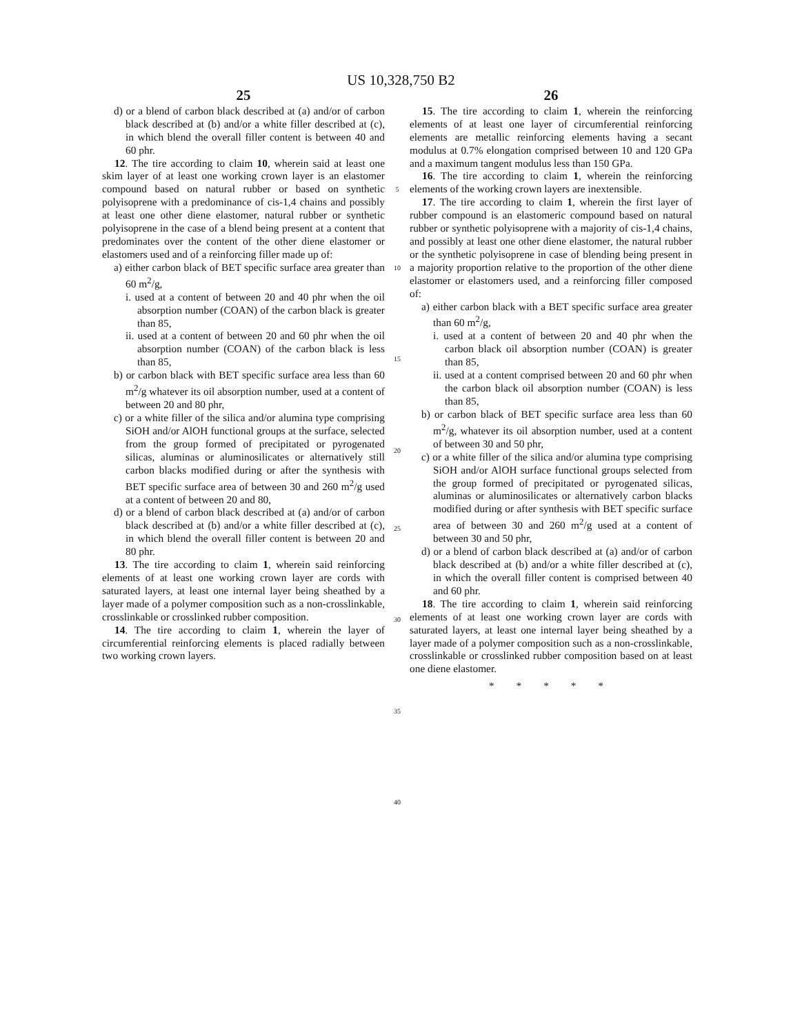US 10,328,750 B2
25
d) or a blend of carbon black described at (a) and/or of carbon black described at (b) and/or a white filler described at (c), in which blend the overall filler content is between 40 and 60 phr.
12. The tire according to claim 10, wherein said at least one skim layer of at least one working crown layer is an elastomer compound based on natural rubber or based on synthetic polyisoprene with a predominance of cis-1,4 chains and possibly at least one other diene elastomer, natural rubber or synthetic polyisoprene in the case of a blend being present at a content that predominates over the content of the other diene elastomer or elastomers used and of a reinforcing filler made up of:
a) either carbon black of BET specific surface area greater than 60 m<sup>2</sup>/g,
i. used at a content of between 20 and 40 phr when the oil absorption number (COAN) of the carbon black is greater than 85,
ii. used at a content of between 20 and 60 phr when the oil absorption number (COAN) of the carbon black is less than 85,
b) or carbon black with BET specific surface area less than 60 m<sup>2</sup>/g whatever its oil absorption number, used at a content of between 20 and 80 phr,
c) or a white filler of the silica and/or alumina type comprising SiOH and/or AlOH functional groups at the surface, selected from the group formed of precipitated or pyrogenated silicas, aluminas or aluminosilicates or alternatively still carbon blacks modified during or after the synthesis with BET specific surface area of between 30 and 260 m<sup>2</sup>/g used at a content of between 20 and 80,
d) or a blend of carbon black described at (a) and/or of carbon black described at (b) and/or a white filler described at (c), in which blend the overall filler content is between 20 and 80 phr.
13. The tire according to claim 1, wherein said reinforcing elements of at least one working crown layer are cords with saturated layers, at least one internal layer being sheathed by a layer made of a polymer composition such as a non-crosslinkable, crosslinkable or crosslinked rubber composition.
14. The tire according to claim 1, wherein the layer of circumferential reinforcing elements is placed radially between two working crown layers.
5
10
15
20
25
30
35
40
26
15. The tire according to claim 1, wherein the reinforcing elements of at least one layer of circumferential reinforcing elements are metallic reinforcing elements having a secant modulus at 0.7% elongation comprised between 10 and 120 GPa and a maximum tangent modulus less than 150 GPa.
16. The tire according to claim 1, wherein the reinforcing elements of the working crown layers are inextensible.
17. The tire according to claim 1, wherein the first layer of rubber compound is an elastomeric compound based on natural rubber or synthetic polyisoprene with a majority of cis-1,4 chains, and possibly at least one other diene elastomer, the natural rubber or the synthetic polyisoprene in case of blending being present in a majority proportion relative to the proportion of the other diene elastomer or elastomers used, and a reinforcing filler composed of:
a) either carbon black with a BET specific surface area greater than 60 m<sup>2</sup>/g,
i. used at a content of between 20 and 40 phr when the carbon black oil absorption number (COAN) is greater than 85,
ii. used at a content comprised between 20 and 60 phr when the carbon black oil absorption number (COAN) is less than 85,
b) or carbon black of BET specific surface area less than 60 m<sup>2</sup>/g, whatever its oil absorption number, used at a content of between 30 and 50 phr,
c) or a white filler of the silica and/or alumina type comprising SiOH and/or AlOH surface functional groups selected from the group formed of precipitated or pyrogenated silicas, aluminas or aluminosilicates or alternatively carbon blacks modified during or after synthesis with BET specific surface area of between 30 and 260 m<sup>2</sup>/g used at a content of between 30 and 50 phr,
d) or a blend of carbon black described at (a) and/or of carbon black described at (b) and/or a white filler described at (c), in which the overall filler content is comprised between 40 and 60 phr.
18. The tire according to claim 1, wherein said reinforcing elements of at least one working crown layer are cords with saturated layers, at least one internal layer being sheathed by a layer made of a polymer composition such as a non-crosslinkable, crosslinkable or crosslinked rubber composition based on at least one diene elastomer.
* * * * *